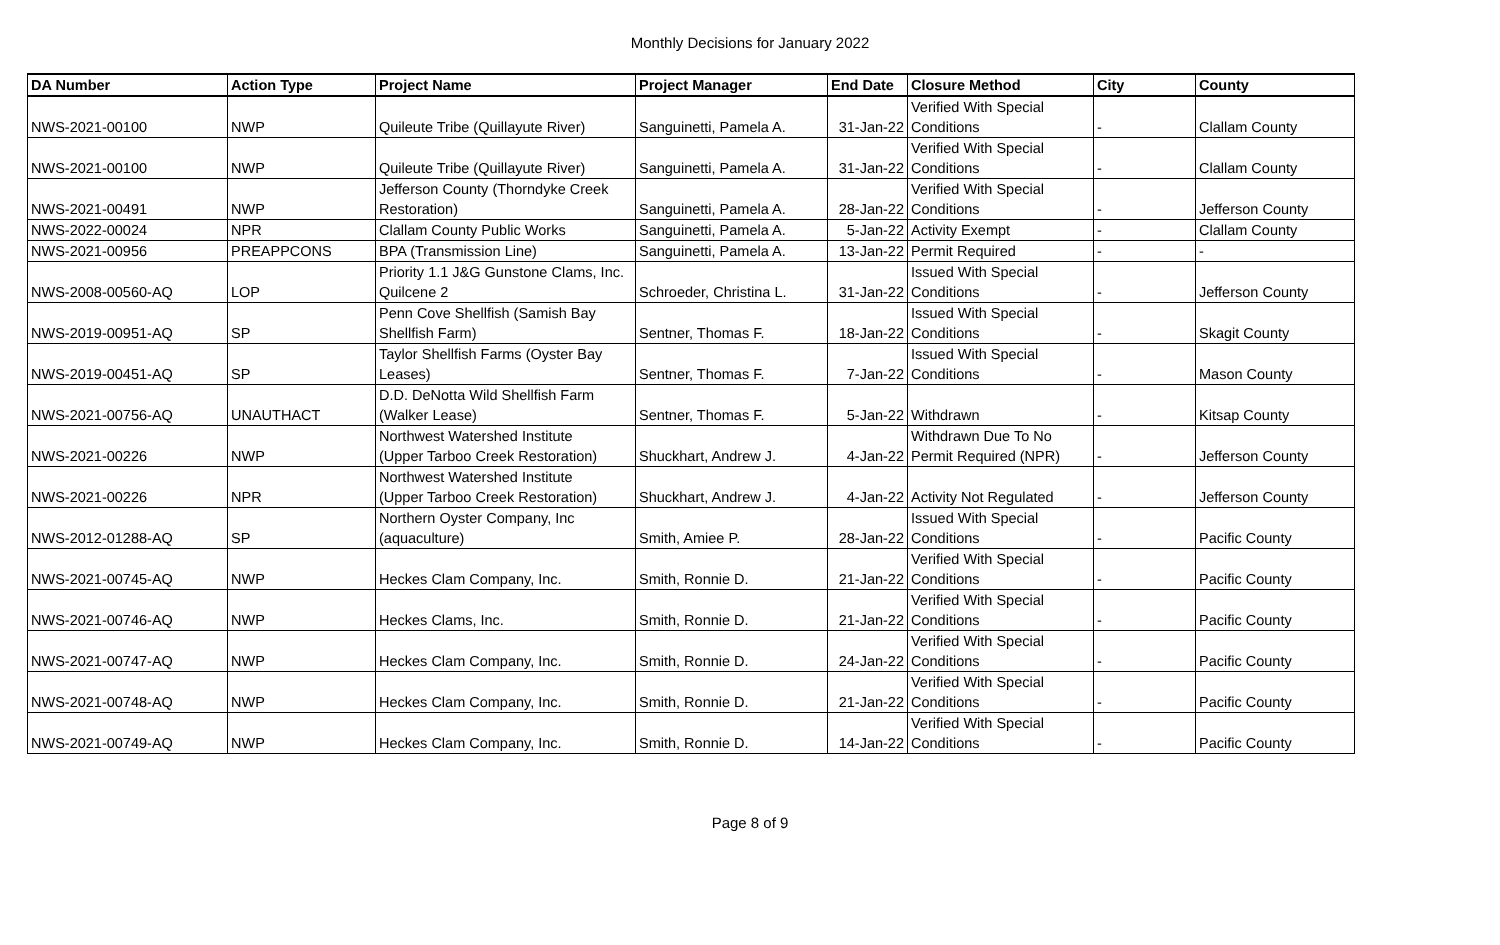Monthly Decisions for January 2022
| DA Number | Action Type | Project Name | Project Manager | End Date | Closure Method | City | County |
| --- | --- | --- | --- | --- | --- | --- | --- |
| NWS-2021-00100 | NWP | Quileute Tribe (Quillayute River) | Sanguinetti, Pamela A. | 31-Jan-22 | Verified With Special Conditions | - | Clallam County |
| NWS-2021-00100 | NWP | Quileute Tribe (Quillayute River) | Sanguinetti, Pamela A. | 31-Jan-22 | Verified With Special Conditions | - | Clallam County |
| NWS-2021-00491 | NWP | Jefferson County (Thorndyke Creek Restoration) | Sanguinetti, Pamela A. | 28-Jan-22 | Verified With Special Conditions | - | Jefferson County |
| NWS-2022-00024 | NPR | Clallam County Public Works | Sanguinetti, Pamela A. | 5-Jan-22 | Activity Exempt | - | Clallam County |
| NWS-2021-00956 | PREAPPCONS | BPA (Transmission Line) | Sanguinetti, Pamela A. | 13-Jan-22 | Permit Required | - | - |
| NWS-2008-00560-AQ | LOP | Priority 1.1 J&G Gunstone Clams, Inc. Quilcene 2 | Schroeder, Christina L. | 31-Jan-22 | Issued With Special Conditions | - | Jefferson County |
| NWS-2019-00951-AQ | SP | Penn Cove Shellfish (Samish Bay Shellfish Farm) | Sentner, Thomas F. | 18-Jan-22 | Issued With Special Conditions | - | Skagit County |
| NWS-2019-00451-AQ | SP | Taylor Shellfish Farms (Oyster Bay Leases) | Sentner, Thomas F. | 7-Jan-22 | Issued With Special Conditions | - | Mason County |
| NWS-2021-00756-AQ | UNAUTHACT | D.D. DeNotta Wild Shellfish Farm (Walker Lease) | Sentner, Thomas F. | 5-Jan-22 | Withdrawn | - | Kitsap County |
| NWS-2021-00226 | NWP | Northwest Watershed Institute (Upper Tarboo Creek Restoration) | Shuckhart, Andrew J. | 4-Jan-22 | Withdrawn Due To No Permit Required (NPR) | - | Jefferson County |
| NWS-2021-00226 | NPR | Northwest Watershed Institute (Upper Tarboo Creek Restoration) | Shuckhart, Andrew J. | 4-Jan-22 | Activity Not Regulated | - | Jefferson County |
| NWS-2012-01288-AQ | SP | Northern Oyster Company, Inc (aquaculture) | Smith, Amiee P. | 28-Jan-22 | Issued With Special Conditions | - | Pacific County |
| NWS-2021-00745-AQ | NWP | Heckes Clam Company, Inc. | Smith, Ronnie D. | 21-Jan-22 | Verified With Special Conditions | - | Pacific County |
| NWS-2021-00746-AQ | NWP | Heckes Clams, Inc. | Smith, Ronnie D. | 21-Jan-22 | Verified With Special Conditions | - | Pacific County |
| NWS-2021-00747-AQ | NWP | Heckes Clam Company, Inc. | Smith, Ronnie D. | 24-Jan-22 | Verified With Special Conditions | - | Pacific County |
| NWS-2021-00748-AQ | NWP | Heckes Clam Company, Inc. | Smith, Ronnie D. | 21-Jan-22 | Verified With Special Conditions | - | Pacific County |
| NWS-2021-00749-AQ | NWP | Heckes Clam Company, Inc. | Smith, Ronnie D. | 14-Jan-22 | Verified With Special Conditions | - | Pacific County |
Page 8 of 9